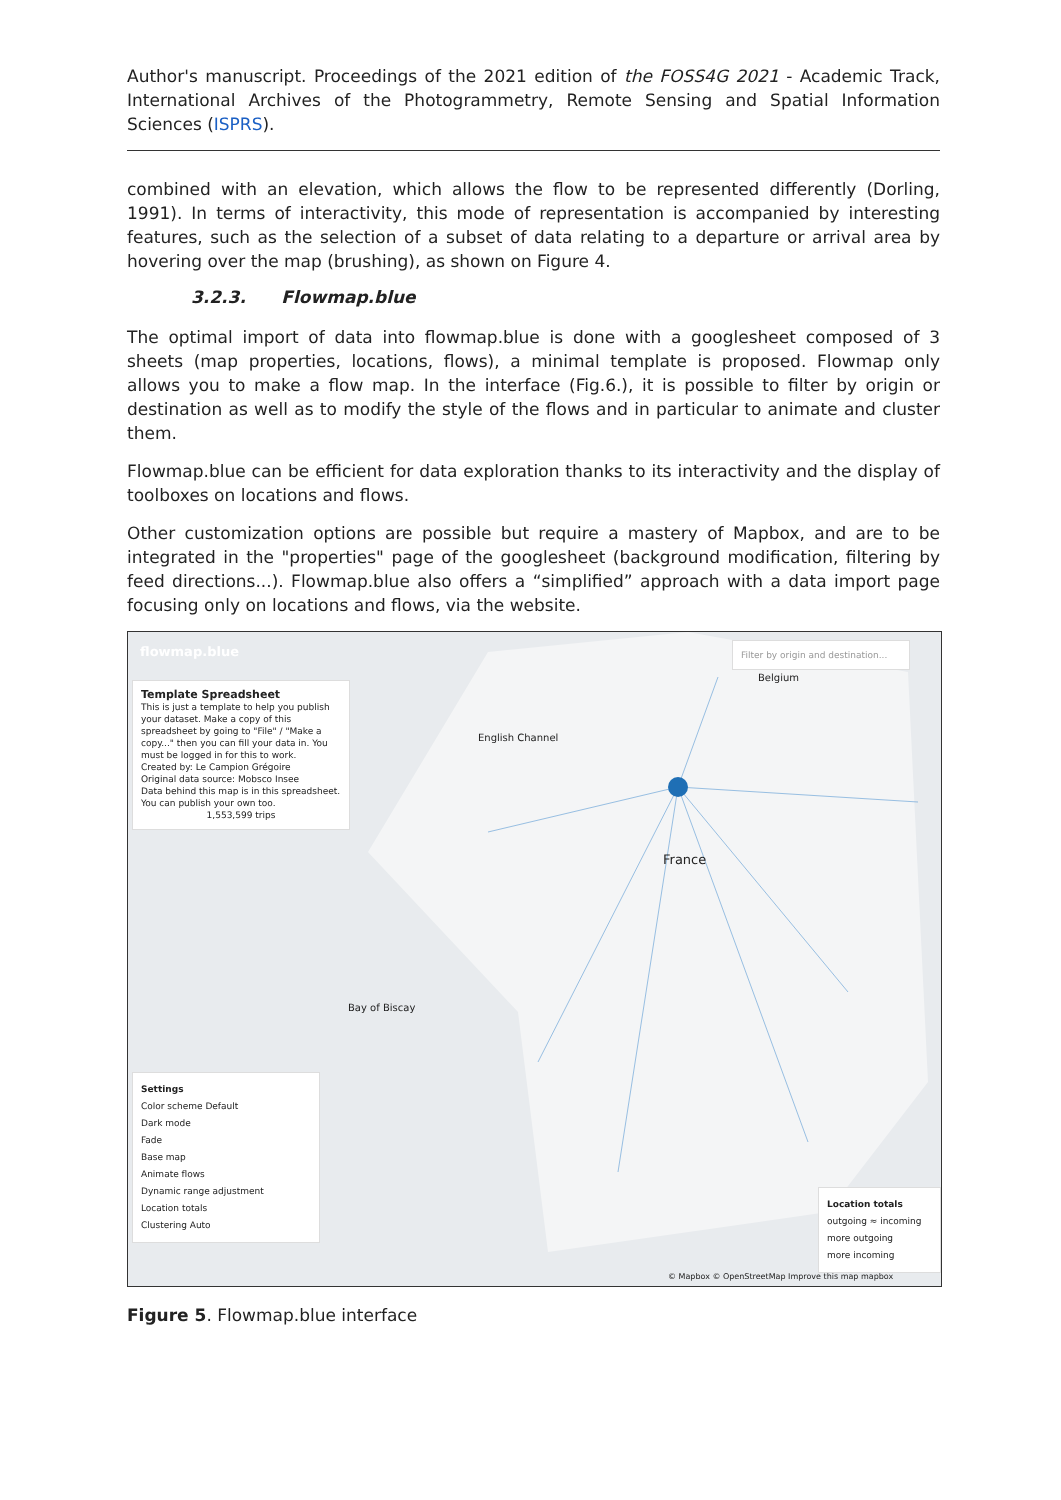Author's manuscript. Proceedings of the 2021 edition of the FOSS4G 2021 - Academic Track, International Archives of the Photogrammetry, Remote Sensing and Spatial Information Sciences (ISPRS).
combined with an elevation, which allows the flow to be represented differently (Dorling, 1991). In terms of interactivity, this mode of representation is accompanied by interesting features, such as the selection of a subset of data relating to a departure or arrival area by hovering over the map (brushing), as shown on Figure 4.
3.2.3. Flowmap.blue
The optimal import of data into flowmap.blue is done with a googlesheet composed of 3 sheets (map properties, locations, flows), a minimal template is proposed. Flowmap only allows you to make a flow map. In the interface (Fig.6.), it is possible to filter by origin or destination as well as to modify the style of the flows and in particular to animate and cluster them.
Flowmap.blue can be efficient for data exploration thanks to its interactivity and the display of toolboxes on locations and flows.
Other customization options are possible but require a mastery of Mapbox, and are to be integrated in the "properties" page of the googlesheet (background modification, filtering by feed directions...). Flowmap.blue also offers a “simplified” approach with a data import page focusing only on locations and flows, via the website.
flowmap.blue
Template Spreadsheet
This is just a template to help you publish your dataset. Make a copy of this spreadsheet by going to "File" / "Make a copy..." then you can fill your data in. You must be logged in for this to work.
Created by: Le Campion Grégoire
Original data source: Mobsco Insee
Data behind this map is in this spreadsheet. You can publish your own too.
1,553,599 trips
Filter by origin and destination...
France
Belgium
English Channel
Bay of Biscay
Settings
Color scheme Default
Dark mode
Fade
Base map
Animate flows
Dynamic range adjustment
Location totals
Clustering Auto
Location totals
outgoing ≈ incoming
more outgoing
more incoming
© Mapbox © OpenStreetMap Improve this map mapbox
Figure 5. Flowmap.blue interface